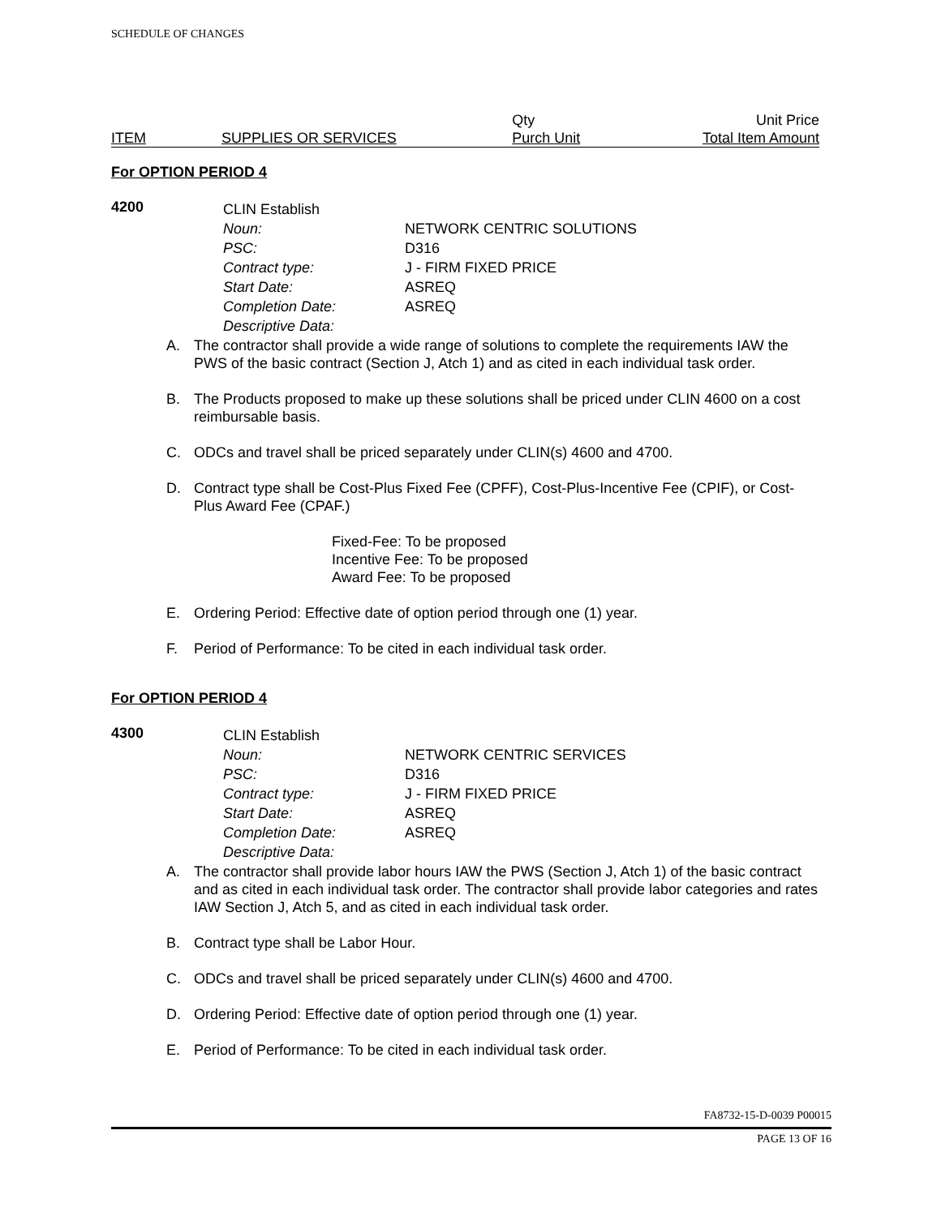SCHEDULE OF CHANGES
| | | Qty | Unit Price |
| ITEM | SUPPLIES OR SERVICES | Purch Unit | Total Item Amount |
For OPTION PERIOD 4
4200
| CLIN Establish | |
| Noun: | NETWORK CENTRIC SOLUTIONS |
| PSC: | D316 |
| Contract type: | J - FIRM FIXED PRICE |
| Start Date: | ASREQ |
| Completion Date: | ASREQ |
| Descriptive Data: | |
A. The contractor shall provide a wide range of solutions to complete the requirements IAW the PWS of the basic contract (Section J, Atch 1) and as cited in each individual task order.
B. The Products proposed to make up these solutions shall be priced under CLIN 4600 on a cost reimbursable basis.
C. ODCs and travel shall be priced separately under CLIN(s) 4600 and 4700.
D. Contract type shall be Cost-Plus Fixed Fee (CPFF), Cost-Plus-Incentive Fee (CPIF), or Cost-Plus Award Fee (CPAF.)
Fixed-Fee: To be proposed
Incentive Fee: To be proposed
Award Fee: To be proposed
E. Ordering Period: Effective date of option period through one (1) year.
F. Period of Performance: To be cited in each individual task order.
For OPTION PERIOD 4
4300
| CLIN Establish | |
| Noun: | NETWORK CENTRIC SERVICES |
| PSC: | D316 |
| Contract type: | J - FIRM FIXED PRICE |
| Start Date: | ASREQ |
| Completion Date: | ASREQ |
| Descriptive Data: | |
A. The contractor shall provide labor hours IAW the PWS (Section J, Atch 1) of the basic contract and as cited in each individual task order. The contractor shall provide labor categories and rates IAW Section J, Atch 5, and as cited in each individual task order.
B. Contract type shall be Labor Hour.
C. ODCs and travel shall be priced separately under CLIN(s) 4600 and 4700.
D. Ordering Period: Effective date of option period through one (1) year.
E. Period of Performance: To be cited in each individual task order.
FA8732-15-D-0039 P00015
PAGE 13 OF 16